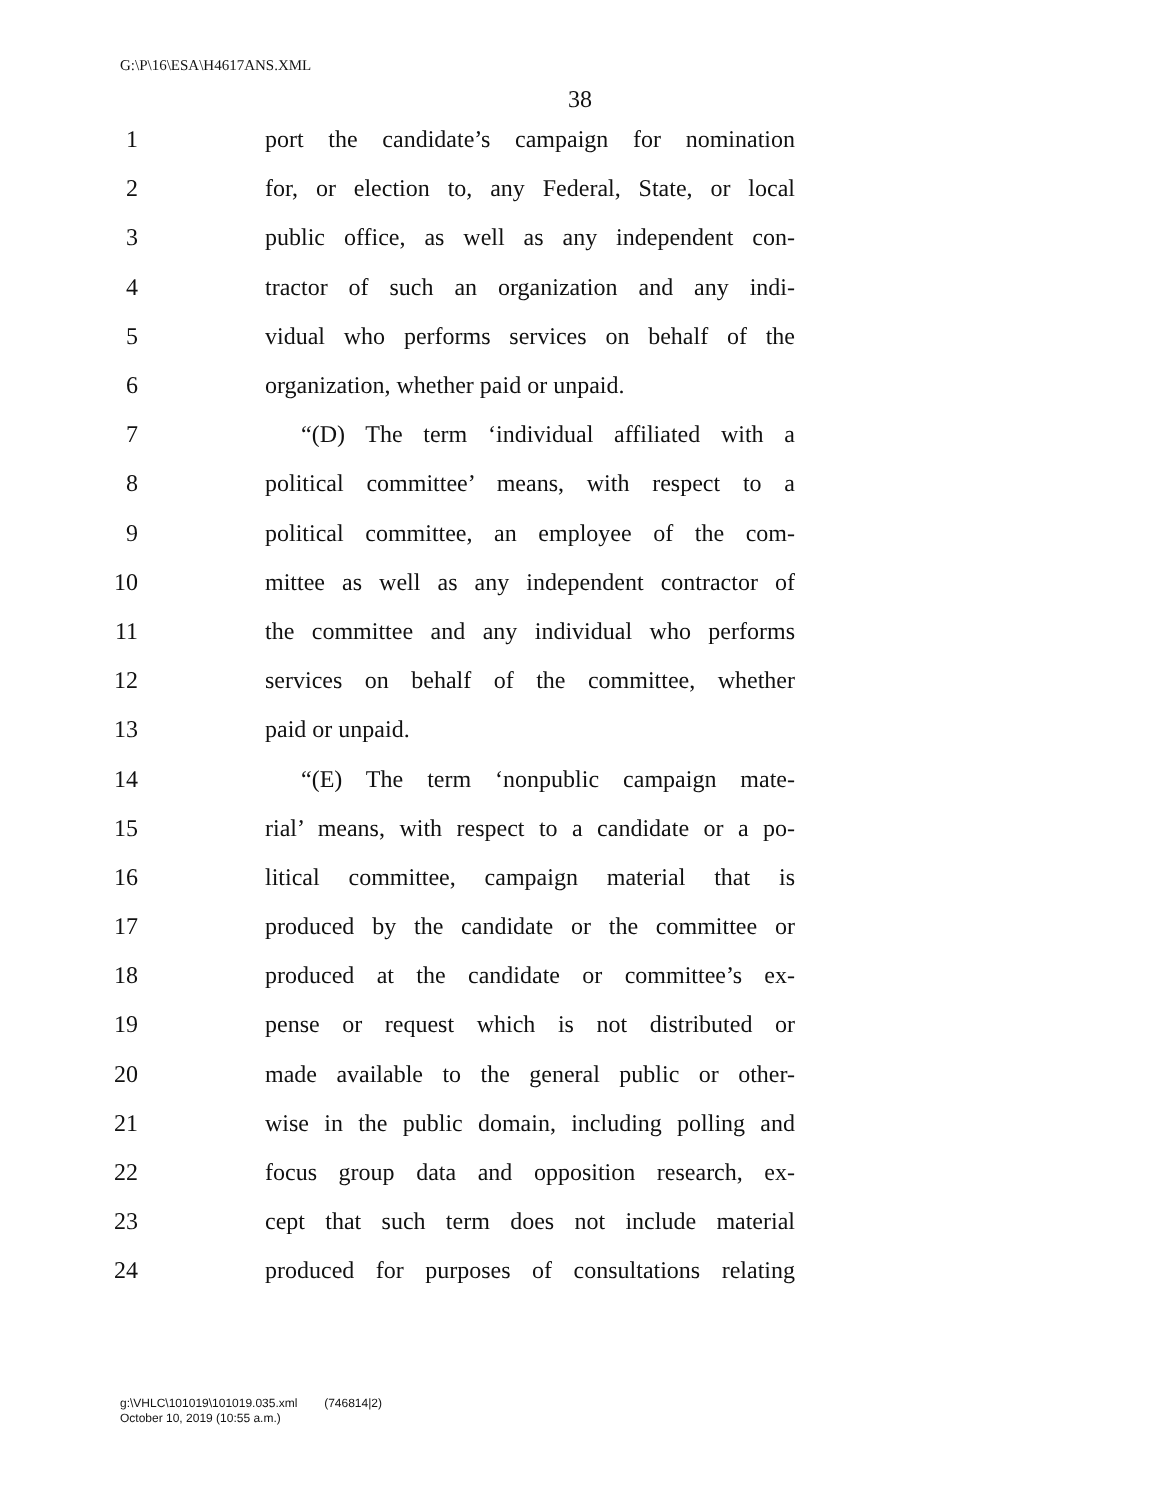G:\P\16\ESA\H4617ANS.XML
38
1 port the candidate’s campaign for nomination
2 for, or election to, any Federal, State, or local
3 public office, as well as any independent con-
4 tractor of such an organization and any indi-
5 vidual who performs services on behalf of the
6 organization, whether paid or unpaid.
7 “(D) The term ‘individual affiliated with a
8 political committee’ means, with respect to a
9 political committee, an employee of the com-
10 mittee as well as any independent contractor of
11 the committee and any individual who performs
12 services on behalf of the committee, whether
13 paid or unpaid.
14 “(E) The term ‘nonpublic campaign mate-
15 rial’ means, with respect to a candidate or a po-
16 litical committee, campaign material that is
17 produced by the candidate or the committee or
18 produced at the candidate or committee’s ex-
19 pense or request which is not distributed or
20 made available to the general public or other-
21 wise in the public domain, including polling and
22 focus group data and opposition research, ex-
23 cept that such term does not include material
24 produced for purposes of consultations relating
g:\VHLC\101019\101019.035.xml (746814|2)
October 10, 2019 (10:55 a.m.)